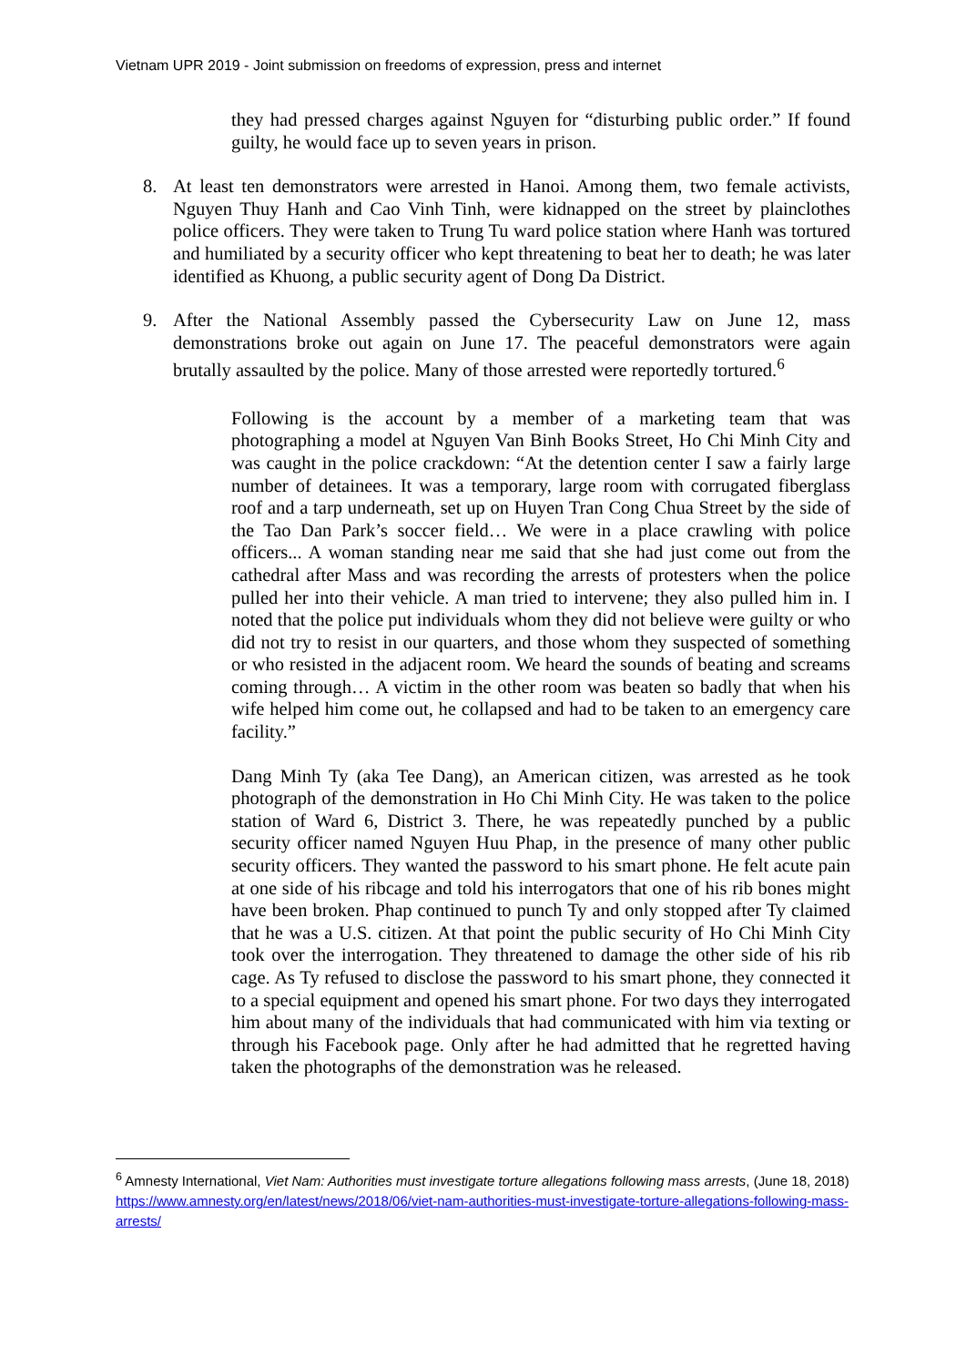Vietnam UPR 2019 - Joint submission on freedoms of expression, press and internet
they had pressed charges against Nguyen for “disturbing public order.” If found guilty, he would face up to seven years in prison.
8. At least ten demonstrators were arrested in Hanoi. Among them, two female activists, Nguyen Thuy Hanh and Cao Vinh Tinh, were kidnapped on the street by plainclothes police officers. They were taken to Trung Tu ward police station where Hanh was tortured and humiliated by a security officer who kept threatening to beat her to death; he was later identified as Khuong, a public security agent of Dong Da District.
9. After the National Assembly passed the Cybersecurity Law on June 12, mass demonstrations broke out again on June 17. The peaceful demonstrators were again brutally assaulted by the police. Many of those arrested were reportedly tortured.<sup>6</sup>
Following is the account by a member of a marketing team that was photographing a model at Nguyen Van Binh Books Street, Ho Chi Minh City and was caught in the police crackdown: “At the detention center I saw a fairly large number of detainees. It was a temporary, large room with corrugated fiberglass roof and a tarp underneath, set up on Huyen Tran Cong Chua Street by the side of the Tao Dan Park’s soccer field… We were in a place crawling with police officers... A woman standing near me said that she had just come out from the cathedral after Mass and was recording the arrests of protesters when the police pulled her into their vehicle. A man tried to intervene; they also pulled him in. I noted that the police put individuals whom they did not believe were guilty or who did not try to resist in our quarters, and those whom they suspected of something or who resisted in the adjacent room. We heard the sounds of beating and screams coming through… A victim in the other room was beaten so badly that when his wife helped him come out, he collapsed and had to be taken to an emergency care facility.”
Dang Minh Ty (aka Tee Dang), an American citizen, was arrested as he took photograph of the demonstration in Ho Chi Minh City. He was taken to the police station of Ward 6, District 3. There, he was repeatedly punched by a public security officer named Nguyen Huu Phap, in the presence of many other public security officers. They wanted the password to his smart phone. He felt acute pain at one side of his ribcage and told his interrogators that one of his rib bones might have been broken. Phap continued to punch Ty and only stopped after Ty claimed that he was a U.S. citizen. At that point the public security of Ho Chi Minh City took over the interrogation. They threatened to damage the other side of his rib cage. As Ty refused to disclose the password to his smart phone, they connected it to a special equipment and opened his smart phone. For two days they interrogated him about many of the individuals that had communicated with him via texting or through his Facebook page. Only after he had admitted that he regretted having taken the photographs of the demonstration was he released.
<sup>6</sup> Amnesty International, Viet Nam: Authorities must investigate torture allegations following mass arrests, (June 18, 2018) https://www.amnesty.org/en/latest/news/2018/06/viet-nam-authorities-must-investigate-torture-allegations-following-mass-arrests/